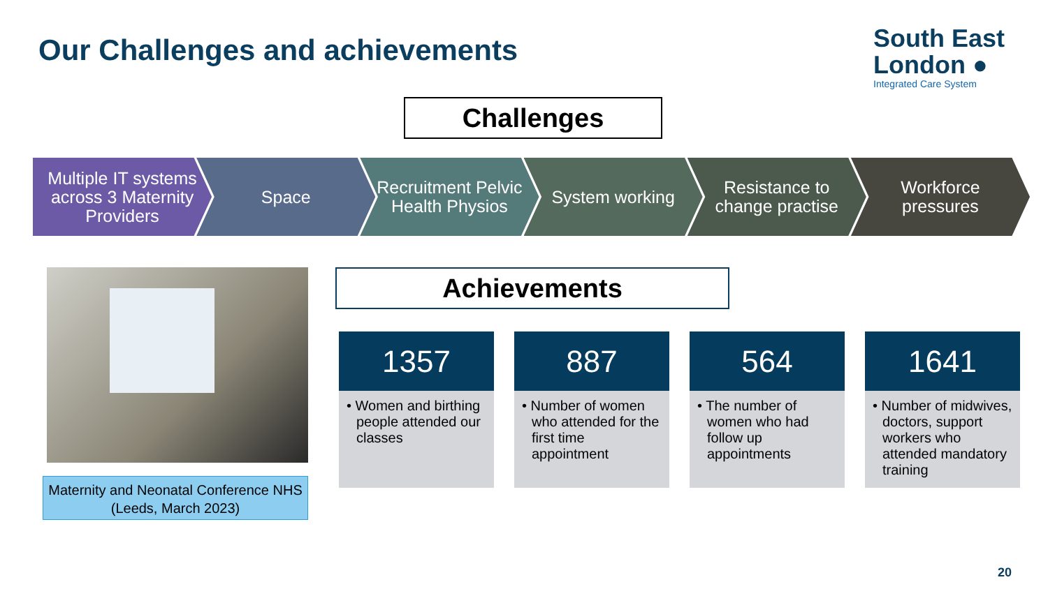Our Challenges and achievements
South East
London ●
Integrated Care System
Challenges
Multiple IT systems across 3 Maternity Providers
Space Recruitment Pelvic Health Physios
System working Resistance to change practise Workforce pressures
Maternity and Neonatal Conference NHS (Leeds, March 2023)
Achievements
1357
• Women and birthing people attended our classes
887
• Number of women who attended for the first time appointment
564
• The number of women who had follow up appointments
1641
• Number of midwives, doctors, support workers who attended mandatory training
20